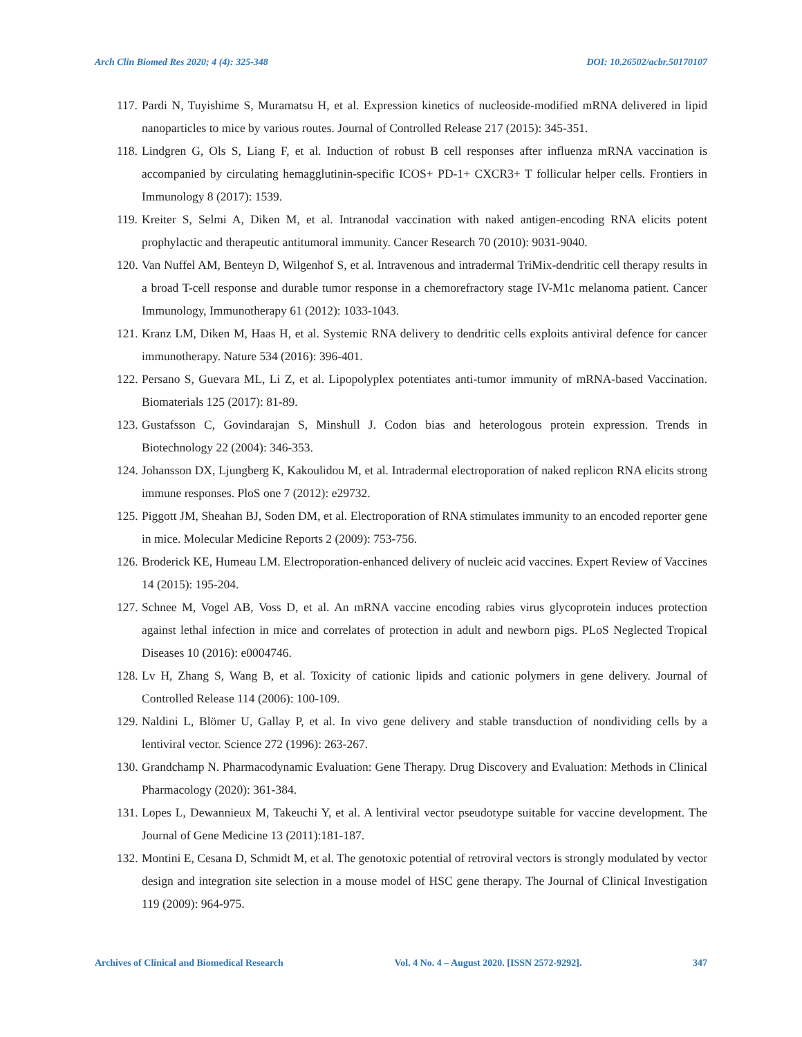Arch Clin Biomed Res 2020; 4 (4): 325-348 DOI: 10.26502/acbr.50170107
117. Pardi N, Tuyishime S, Muramatsu H, et al. Expression kinetics of nucleoside-modified mRNA delivered in lipid nanoparticles to mice by various routes. Journal of Controlled Release 217 (2015): 345-351.
118. Lindgren G, Ols S, Liang F, et al. Induction of robust B cell responses after influenza mRNA vaccination is accompanied by circulating hemagglutinin-specific ICOS+ PD-1+ CXCR3+ T follicular helper cells. Frontiers in Immunology 8 (2017): 1539.
119. Kreiter S, Selmi A, Diken M, et al. Intranodal vaccination with naked antigen-encoding RNA elicits potent prophylactic and therapeutic antitumoral immunity. Cancer Research 70 (2010): 9031-9040.
120. Van Nuffel AM, Benteyn D, Wilgenhof S, et al. Intravenous and intradermal TriMix-dendritic cell therapy results in a broad T-cell response and durable tumor response in a chemorefractory stage IV-M1c melanoma patient. Cancer Immunology, Immunotherapy 61 (2012): 1033-1043.
121. Kranz LM, Diken M, Haas H, et al. Systemic RNA delivery to dendritic cells exploits antiviral defence for cancer immunotherapy. Nature 534 (2016): 396-401.
122. Persano S, Guevara ML, Li Z, et al. Lipopolyplex potentiates anti-tumor immunity of mRNA-based Vaccination. Biomaterials 125 (2017): 81-89.
123. Gustafsson C, Govindarajan S, Minshull J. Codon bias and heterologous protein expression. Trends in Biotechnology 22 (2004): 346-353.
124. Johansson DX, Ljungberg K, Kakoulidou M, et al. Intradermal electroporation of naked replicon RNA elicits strong immune responses. PloS one 7 (2012): e29732.
125. Piggott JM, Sheahan BJ, Soden DM, et al. Electroporation of RNA stimulates immunity to an encoded reporter gene in mice. Molecular Medicine Reports 2 (2009): 753-756.
126. Broderick KE, Humeau LM. Electroporation-enhanced delivery of nucleic acid vaccines. Expert Review of Vaccines 14 (2015): 195-204.
127. Schnee M, Vogel AB, Voss D, et al. An mRNA vaccine encoding rabies virus glycoprotein induces protection against lethal infection in mice and correlates of protection in adult and newborn pigs. PLoS Neglected Tropical Diseases 10 (2016): e0004746.
128. Lv H, Zhang S, Wang B, et al. Toxicity of cationic lipids and cationic polymers in gene delivery. Journal of Controlled Release 114 (2006): 100-109.
129. Naldini L, Blömer U, Gallay P, et al. In vivo gene delivery and stable transduction of nondividing cells by a lentiviral vector. Science 272 (1996): 263-267.
130. Grandchamp N. Pharmacodynamic Evaluation: Gene Therapy. Drug Discovery and Evaluation: Methods in Clinical Pharmacology (2020): 361-384.
131. Lopes L, Dewannieux M, Takeuchi Y, et al. A lentiviral vector pseudotype suitable for vaccine development. The Journal of Gene Medicine 13 (2011):181-187.
132. Montini E, Cesana D, Schmidt M, et al. The genotoxic potential of retroviral vectors is strongly modulated by vector design and integration site selection in a mouse model of HSC gene therapy. The Journal of Clinical Investigation 119 (2009): 964-975.
Archives of Clinical and Biomedical Research Vol. 4 No. 4 – August 2020. [ISSN 2572-9292]. 347